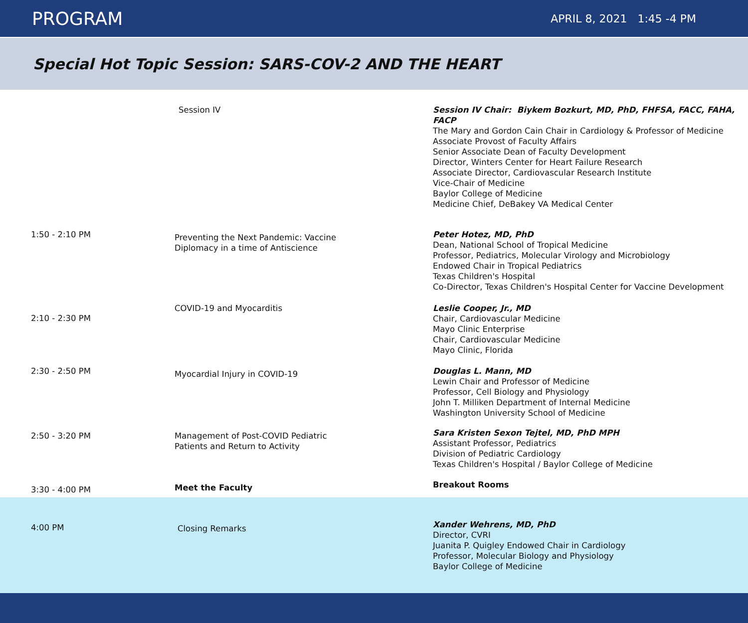PROGRAM
APRIL 8, 2021 1:45 -4 PM
Special Hot Topic Session: SARS-COV-2 AND THE HEART
| | Session IV | Session IV Chair: Biykem Bozkurt, MD, PhD, FHFSA, FACC, FAHA, FACP The Mary and Gordon Cain Chair in Cardiology & Professor of Medicine Associate Provost of Faculty Affairs Senior Associate Dean of Faculty Development Director, Winters Center for Heart Failure Research Associate Director, Cardiovascular Research Institute Vice-Chair of Medicine Baylor College of Medicine Medicine Chief, DeBakey VA Medical Center |
| 1:50 - 2:10 PM | Preventing the Next Pandemic: Vaccine Diplomacy in a time of Antiscience | Peter Hotez, MD, PhD Dean, National School of Tropical Medicine Professor, Pediatrics, Molecular Virology and Microbiology Endowed Chair in Tropical Pediatrics Texas Children's Hospital Co-Director, Texas Children's Hospital Center for Vaccine Development |
| 2:10 - 2:30 PM | COVID-19 and Myocarditis | Leslie Cooper, Jr., MD Chair, Cardiovascular Medicine Mayo Clinic Enterprise Chair, Cardiovascular Medicine Mayo Clinic, Florida |
| 2:30 - 2:50 PM | Myocardial Injury in COVID-19 | Douglas L. Mann, MD Lewin Chair and Professor of Medicine Professor, Cell Biology and Physiology John T. Milliken Department of Internal Medicine Washington University School of Medicine |
| 2:50 - 3:20 PM | Management of Post-COVID Pediatric Patients and Return to Activity | Sara Kristen Sexon Tejtel, MD, PhD MPH Assistant Professor, Pediatrics Division of Pediatric Cardiology Texas Children's Hospital / Baylor College of Medicine |
| 3:30 - 4:00 PM | Meet the Faculty | Breakout Rooms |
| 4:00 PM | Closing Remarks | Xander Wehrens, MD, PhD Director, CVRI Juanita P. Quigley Endowed Chair in Cardiology Professor, Molecular Biology and Physiology Baylor College of Medicine |